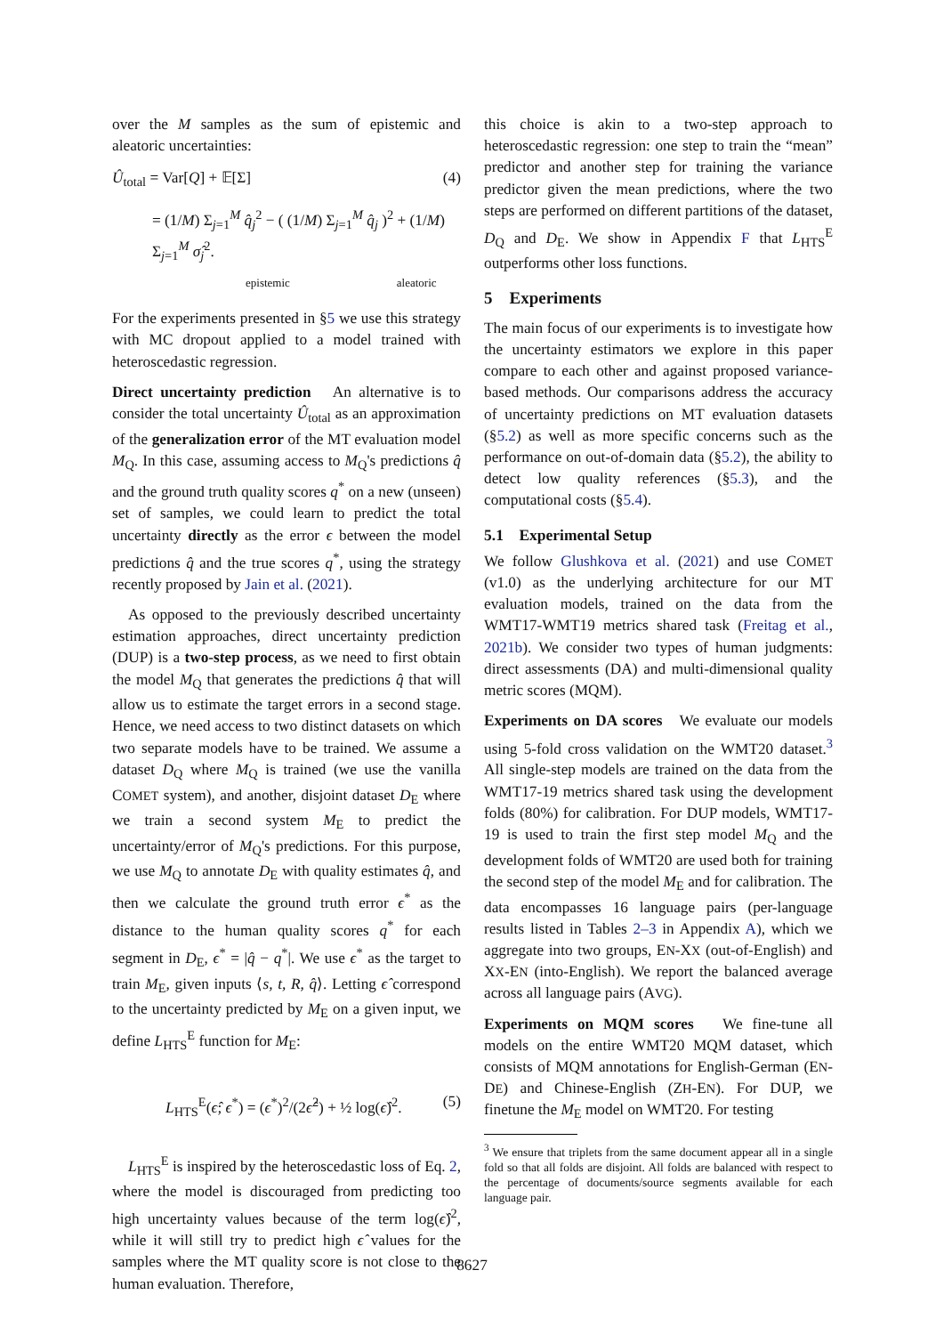over the M samples as the sum of epistemic and aleatoric uncertainties:
Û<sub>total</sub> = Var[Q] + 𝔼[Σ] (4)
= (1/M) Σ<sub>j=1</sub><sup>M</sup> q̂<sub>j</sub><sup>2</sup> − ( (1/M) Σ<sub>j=1</sub><sup>M</sup> q̂<sub>j</sub> )<sup>2</sup> + (1/M) Σ<sub>j=1</sub><sup>M</sup> σ̂<sub>j</sub><sup>2</sup>.
epistemic aleatoric
For the experiments presented in §5 we use this strategy with MC dropout applied to a model trained with heteroscedastic regression.
Direct uncertainty prediction An alternative is to consider the total uncertainty Û<sub>total</sub> as an approximation of the generalization error of the MT evaluation model M<sub>Q</sub>. In this case, assuming access to M<sub>Q</sub>'s predictions q̂ and the ground truth quality scores q<sup>*</sup> on a new (unseen) set of samples, we could learn to predict the total uncertainty directly as the error ϵ between the model predictions q̂ and the true scores q<sup>*</sup>, using the strategy recently proposed by Jain et al. (2021).
As opposed to the previously described uncertainty estimation approaches, direct uncertainty prediction (DUP) is a two-step process, as we need to first obtain the model M<sub>Q</sub> that generates the predictions q̂ that will allow us to estimate the target errors in a second stage. Hence, we need access to two distinct datasets on which two separate models have to be trained. We assume a dataset D<sub>Q</sub> where M<sub>Q</sub> is trained (we use the vanilla COMET system), and another, disjoint dataset D<sub>E</sub> where we train a second system M<sub>E</sub> to predict the uncertainty/error of M<sub>Q</sub>'s predictions. For this purpose, we use M<sub>Q</sub> to annotate D<sub>E</sub> with quality estimates q̂, and then we calculate the ground truth error ϵ<sup>*</sup> as the distance to the human quality scores q<sup>*</sup> for each segment in D<sub>E</sub>, ϵ<sup>*</sup> = |q̂ − q<sup>*</sup>|. We use ϵ<sup>*</sup> as the target to train M<sub>E</sub>, given inputs ⟨s, t, R, q̂⟩. Letting ϵ̂ correspond to the uncertainty predicted by M<sub>E</sub> on a given input, we define L<sub>HTS</sub><sup>E</sup> function for M<sub>E</sub>:
L<sub>HTS</sub><sup>E</sup>(ϵ̂; ϵ<sup>*</sup>) = (ϵ<sup>*</sup>)<sup>2</sup>/(2ϵ̂<sup>2</sup>) + ½ log(ϵ̂)<sup>2</sup>. (5)
L<sub>HTS</sub><sup>E</sup> is inspired by the heteroscedastic loss of Eq. 2, where the model is discouraged from predicting too high uncertainty values because of the term log(ϵ̂)<sup>2</sup>, while it will still try to predict high ϵ̂ values for the samples where the MT quality score is not close to the human evaluation. Therefore,
this choice is akin to a two-step approach to heteroscedastic regression: one step to train the “mean” predictor and another step for training the variance predictor given the mean predictions, where the two steps are performed on different partitions of the dataset, D<sub>Q</sub> and D<sub>E</sub>. We show in Appendix F that L<sub>HTS</sub><sup>E</sup> outperforms other loss functions.
5 Experiments
The main focus of our experiments is to investigate how the uncertainty estimators we explore in this paper compare to each other and against proposed variance-based methods. Our comparisons address the accuracy of uncertainty predictions on MT evaluation datasets (§5.2) as well as more specific concerns such as the performance on out-of-domain data (§5.2), the ability to detect low quality references (§5.3), and the computational costs (§5.4).
5.1 Experimental Setup
We follow Glushkova et al. (2021) and use COMET (v1.0) as the underlying architecture for our MT evaluation models, trained on the data from the WMT17-WMT19 metrics shared task (Freitag et al., 2021b). We consider two types of human judgments: direct assessments (DA) and multi-dimensional quality metric scores (MQM).
Experiments on DA scores We evaluate our models using 5-fold cross validation on the WMT20 dataset.<sup>3</sup> All single-step models are trained on the data from the WMT17-19 metrics shared task using the development folds (80%) for calibration. For DUP models, WMT17-19 is used to train the first step model M<sub>Q</sub> and the development folds of WMT20 are used both for training the second step of the model M<sub>E</sub> and for calibration. The data encompasses 16 language pairs (per-language results listed in Tables 2–3 in Appendix A), which we aggregate into two groups, EN-XX (out-of-English) and XX-EN (into-English). We report the balanced average across all language pairs (AVG).
Experiments on MQM scores We fine-tune all models on the entire WMT20 MQM dataset, which consists of MQM annotations for English-German (EN-DE) and Chinese-English (ZH-EN). For DUP, we finetune the M<sub>E</sub> model on WMT20. For testing
<sup>3</sup> We ensure that triplets from the same document appear all in a single fold so that all folds are disjoint. All folds are balanced with respect to the percentage of documents/source segments available for each language pair.
8627